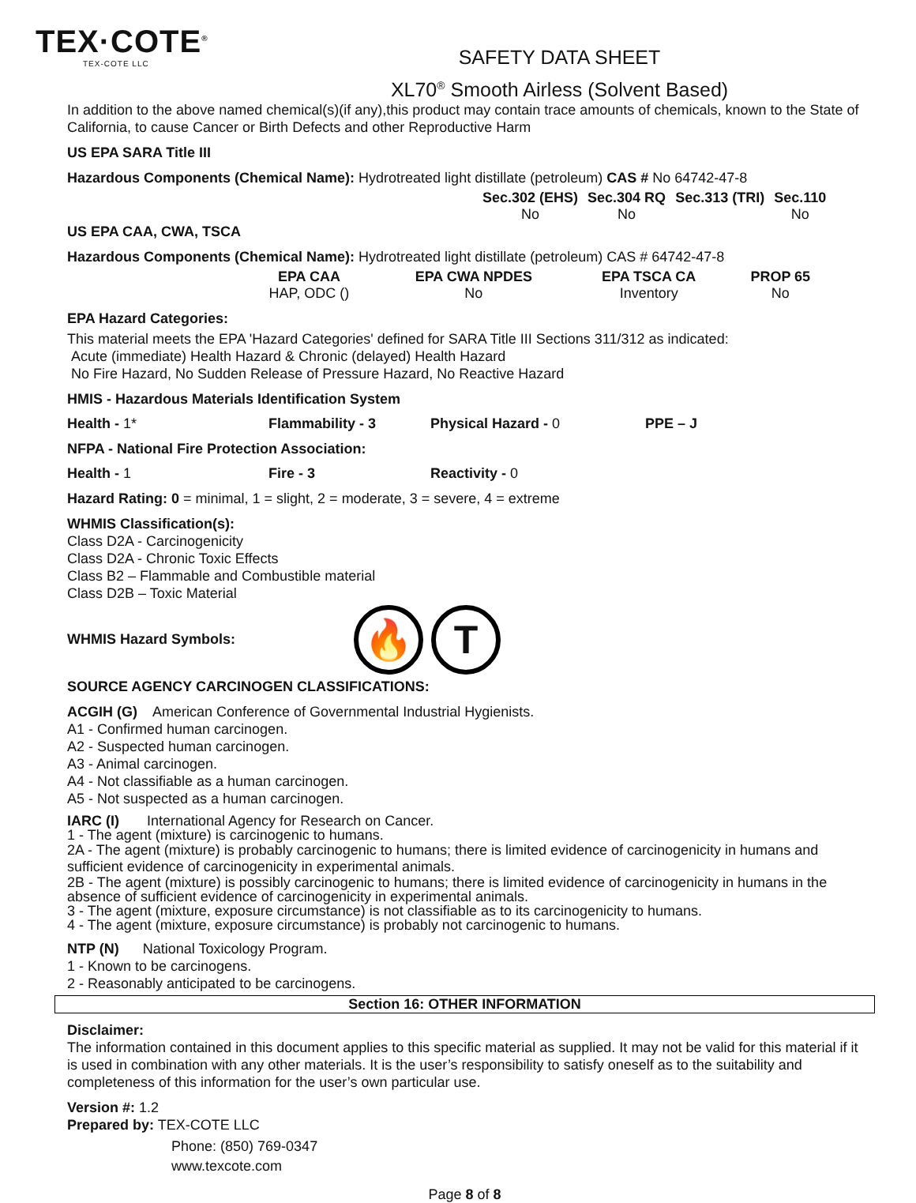TEX·COTE<sup>®</sup>
TEX-COTE LLC
SAFETY DATA SHEET
XL70<sup>®</sup> Smooth Airless (Solvent Based)
In addition to the above named chemical(s)(if any),this product may contain trace amounts of chemicals, known to the State of California, to cause Cancer or Birth Defects and other Reproductive Harm
US EPA SARA Title III
Hazardous Components (Chemical Name): Hydrotreated light distillate (petroleum) CAS # No 64742-47-8
| Sec.302 (EHS) | Sec.304 RQ | Sec.313 (TRI) | Sec.110 |
| --- | --- | --- | --- |
| No | No | | No |
US EPA CAA, CWA, TSCA
Hazardous Components (Chemical Name): Hydrotreated light distillate (petroleum) CAS # 64742-47-8
| EPA CAA | EPA CWA NPDES | EPA TSCA CA | PROP 65 |
| --- | --- | --- | --- |
| HAP, ODC () | No | Inventory | No |
EPA Hazard Categories:
This material meets the EPA 'Hazard Categories' defined for SARA Title III Sections 311/312 as indicated:
Acute (immediate) Health Hazard & Chronic (delayed) Health Hazard
No Fire Hazard, No Sudden Release of Pressure Hazard, No Reactive Hazard
HMIS - Hazardous Materials Identification System
Health - 1* Flammability - 3 Physical Hazard - 0 PPE – J
NFPA - National Fire Protection Association:
Health - 1 Fire - 3 Reactivity - 0
Hazard Rating: 0 = minimal, 1 = slight, 2 = moderate, 3 = severe, 4 = extreme
WHMIS Classification(s):
Class D2A - Carcinogenicity
Class D2A - Chronic Toxic Effects
Class B2 – Flammable and Combustible material
Class D2B – Toxic Material
WHMIS Hazard Symbols: 🔥 T
SOURCE AGENCY CARCINOGEN CLASSIFICATIONS:
ACGIH (G) American Conference of Governmental Industrial Hygienists.
A1 - Confirmed human carcinogen.
A2 - Suspected human carcinogen.
A3 - Animal carcinogen.
A4 - Not classifiable as a human carcinogen.
A5 - Not suspected as a human carcinogen.
IARC (I) International Agency for Research on Cancer.
1 - The agent (mixture) is carcinogenic to humans.
2A - The agent (mixture) is probably carcinogenic to humans; there is limited evidence of carcinogenicity in humans and sufficient evidence of carcinogenicity in experimental animals.
2B - The agent (mixture) is possibly carcinogenic to humans; there is limited evidence of carcinogenicity in humans in the absence of sufficient evidence of carcinogenicity in experimental animals.
3 - The agent (mixture, exposure circumstance) is not classifiable as to its carcinogenicity to humans.
4 - The agent (mixture, exposure circumstance) is probably not carcinogenic to humans.
NTP (N) National Toxicology Program.
1 - Known to be carcinogens.
2 - Reasonably anticipated to be carcinogens.
Section 16: OTHER INFORMATION
Disclaimer:
The information contained in this document applies to this specific material as supplied. It may not be valid for this material if it is used in combination with any other materials. It is the user’s responsibility to satisfy oneself as to the suitability and completeness of this information for the user’s own particular use.
Version #: 1.2
Prepared by: TEX-COTE LLC
Phone: (850) 769-0347
www.texcote.com
Page 8 of 8